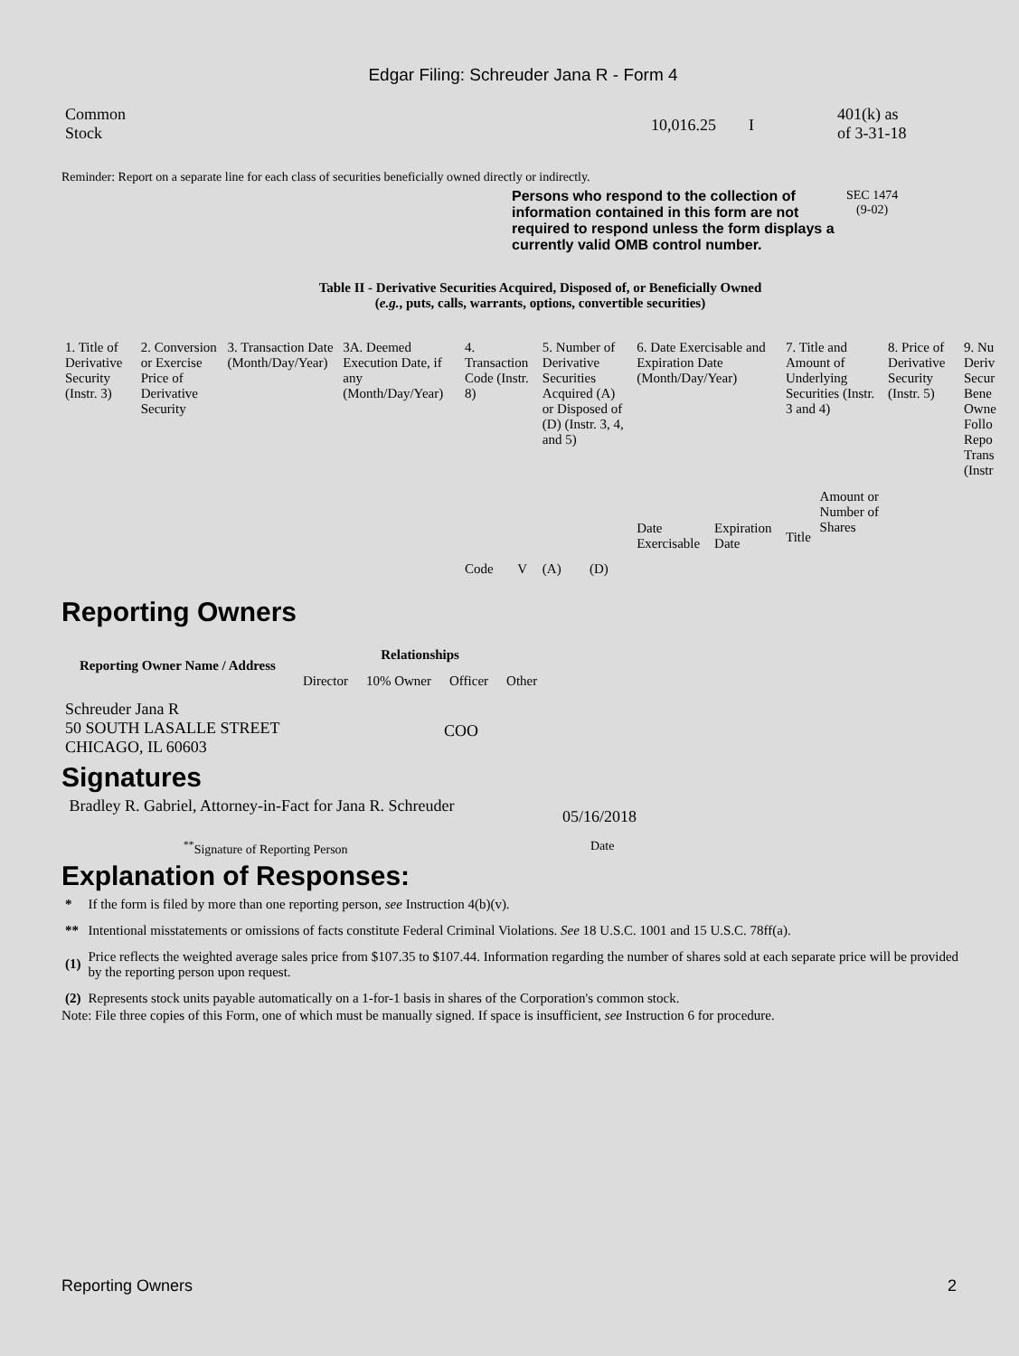Edgar Filing: Schreuder Jana R - Form 4
| Common Stock | 10,016.25 | I | 401(k) as of 3-31-18 |
Reminder: Report on a separate line for each class of securities beneficially owned directly or indirectly.
Persons who respond to the collection of information contained in this form are not required to respond unless the form displays a currently valid OMB control number.
SEC 1474
(9-02)
Table II - Derivative Securities Acquired, Disposed of, or Beneficially Owned
(e.g., puts, calls, warrants, options, convertible securities)
| 1. Title of Derivative Security (Instr. 3) | 2. Conversion or Exercise Price of Derivative Security | 3. Transaction Date (Month/Day/Year) | 3A. Deemed Execution Date, if any (Month/Day/Year) | 4. Transaction Code (Instr. 8) | | 5. Number of Derivative Securities Acquired (A) or Disposed of (D) (Instr. 3, 4, and 5) | | 6. Date Exercisable and Expiration Date (Month/Day/Year) | | 7. Title and Amount of Underlying Securities (Instr. 3 and 4) | | 8. Price of Derivative Security (Instr. 5) | 9. Nu Deriv Secur Bene Owne Follo Repo Trans (Instr |
| | | | | Code | V | (A) | (D) | Date Exercisable | Expiration Date | Title | Amount or Number of Shares | | |
Reporting Owners
| Reporting Owner Name / Address | Relationships | | | |
| --- | --- | --- | --- | --- |
| | Director | 10% Owner | Officer | Other |
| Schreuder Jana R 50 SOUTH LASALLE STREET CHICAGO, IL 60603 | | | COO | |
Signatures
Bradley R. Gabriel, Attorney-in-Fact for Jana R. Schreuder
05/16/2018
<sup>**</sup> Signature of Reporting Person Date
Explanation of Responses:
| * | If the form is filed by more than one reporting person, see Instruction 4(b)(v). |
| ** | Intentional misstatements or omissions of facts constitute Federal Criminal Violations. See 18 U.S.C. 1001 and 15 U.S.C. 78ff(a). |
| (1) | Price reflects the weighted average sales price from $107.35 to $107.44. Information regarding the number of shares sold at each separate price will be provided by the reporting person upon request. |
| (2) | Represents stock units payable automatically on a 1-for-1 basis in shares of the Corporation's common stock. |
Note: File three copies of this Form, one of which must be manually signed. If space is insufficient, see Instruction 6 for procedure.
Reporting Owners 2